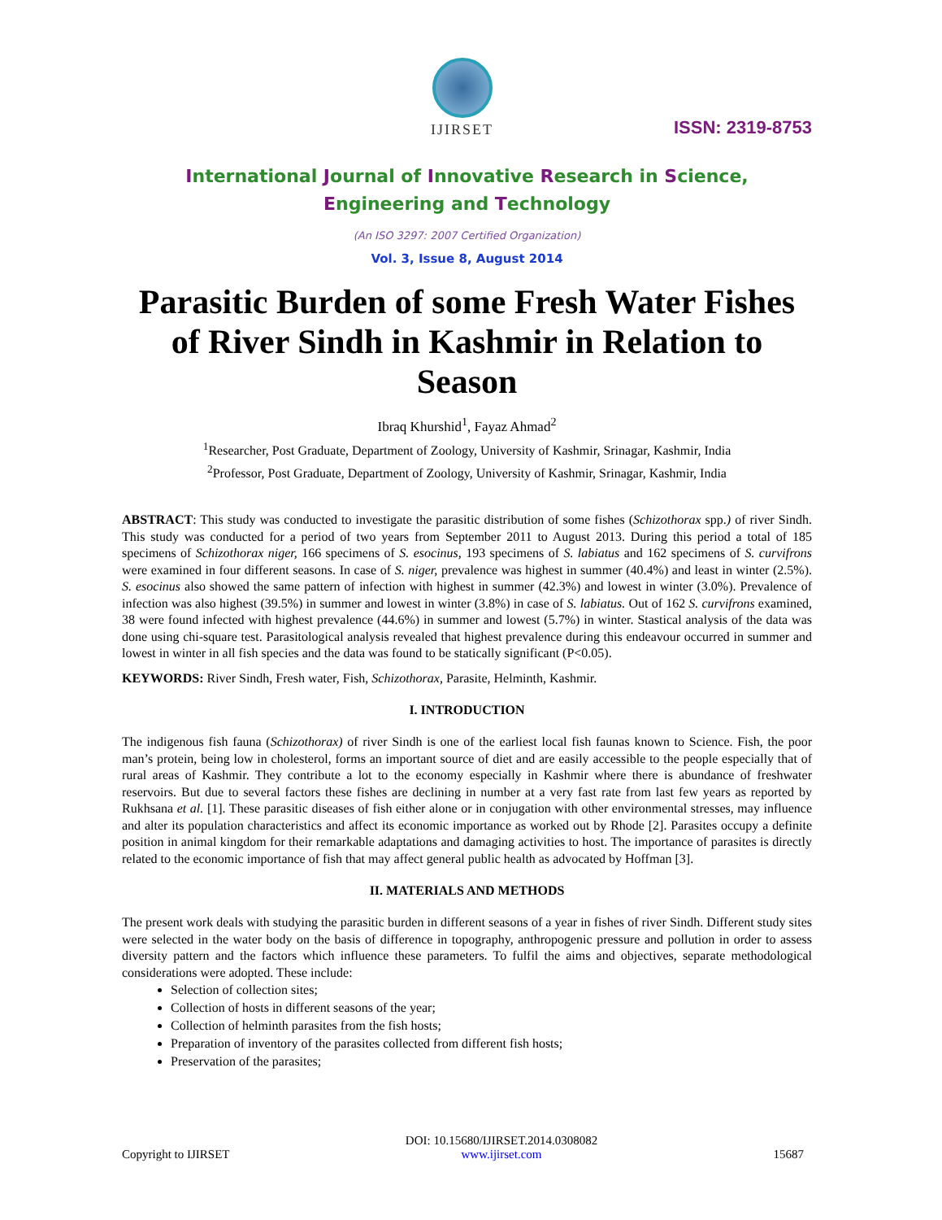IJIRSET
ISSN: 2319-8753
International Journal of Innovative Research in Science,
Engineering and Technology
(An ISO 3297: 2007 Certified Organization)
Vol. 3, Issue 8, August 2014
Parasitic Burden of some Fresh Water Fishes of River Sindh in Kashmir in Relation to Season
Ibraq Khurshid<sup>1</sup>, Fayaz Ahmad<sup>2</sup>
<sup>1</sup> Researcher, Post Graduate, Department of Zoology, University of Kashmir, Srinagar, Kashmir, India
<sup>2</sup> Professor, Post Graduate, Department of Zoology, University of Kashmir, Srinagar, Kashmir, India
ABSTRACT: This study was conducted to investigate the parasitic distribution of some fishes (Schizothorax spp.) of river Sindh. This study was conducted for a period of two years from September 2011 to August 2013. During this period a total of 185 specimens of Schizothorax niger, 166 specimens of S. esocinus, 193 specimens of S. labiatus and 162 specimens of S. curvifrons were examined in four different seasons. In case of S. niger, prevalence was highest in summer (40.4%) and least in winter (2.5%). S. esocinus also showed the same pattern of infection with highest in summer (42.3%) and lowest in winter (3.0%). Prevalence of infection was also highest (39.5%) in summer and lowest in winter (3.8%) in case of S. labiatus. Out of 162 S. curvifrons examined, 38 were found infected with highest prevalence (44.6%) in summer and lowest (5.7%) in winter. Stastical analysis of the data was done using chi-square test. Parasitological analysis revealed that highest prevalence during this endeavour occurred in summer and lowest in winter in all fish species and the data was found to be statically significant (P<0.05).
KEYWORDS: River Sindh, Fresh water, Fish, Schizothorax, Parasite, Helminth, Kashmir.
I. INTRODUCTION
The indigenous fish fauna (Schizothorax) of river Sindh is one of the earliest local fish faunas known to Science. Fish, the poor man’s protein, being low in cholesterol, forms an important source of diet and are easily accessible to the people especially that of rural areas of Kashmir. They contribute a lot to the economy especially in Kashmir where there is abundance of freshwater reservoirs. But due to several factors these fishes are declining in number at a very fast rate from last few years as reported by Rukhsana et al. [1]. These parasitic diseases of fish either alone or in conjugation with other environmental stresses, may influence and alter its population characteristics and affect its economic importance as worked out by Rhode [2]. Parasites occupy a definite position in animal kingdom for their remarkable adaptations and damaging activities to host. The importance of parasites is directly related to the economic importance of fish that may affect general public health as advocated by Hoffman [3].
II. MATERIALS AND METHODS
The present work deals with studying the parasitic burden in different seasons of a year in fishes of river Sindh. Different study sites were selected in the water body on the basis of difference in topography, anthropogenic pressure and pollution in order to assess diversity pattern and the factors which influence these parameters. To fulfil the aims and objectives, separate methodological considerations were adopted. These include:
Selection of collection sites;
Collection of hosts in different seasons of the year;
Collection of helminth parasites from the fish hosts;
Preparation of inventory of the parasites collected from different fish hosts;
Preservation of the parasites;
Copyright to IJIRSET DOI: 10.15680/IJIRSET.2014.0308082
www.ijirset.com
15687